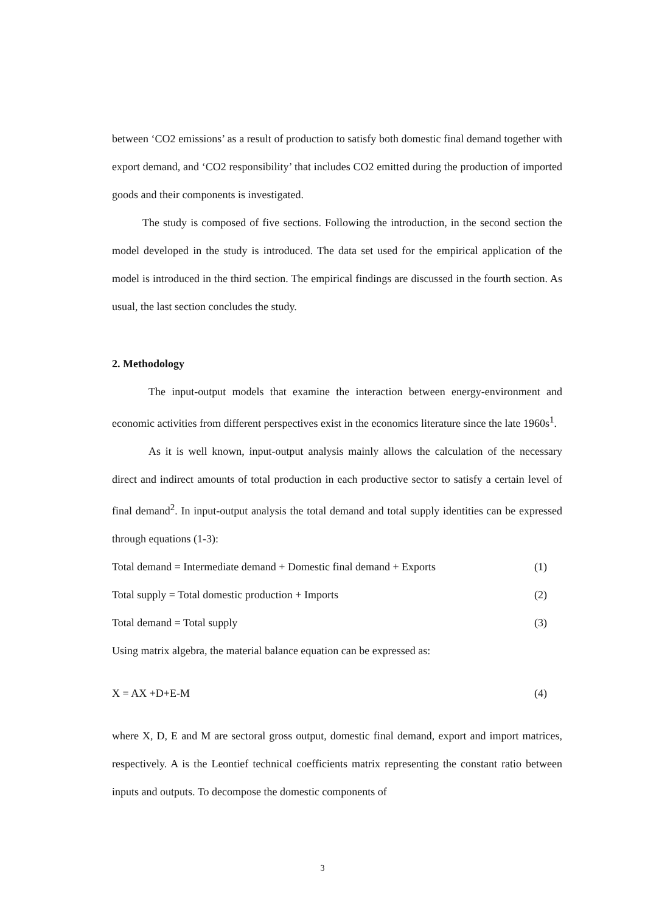between ‘CO2 emissions’ as a result of production to satisfy both domestic final demand together with export demand, and ‘CO2 responsibility’ that includes CO2 emitted during the production of imported goods and their components is investigated.
The study is composed of five sections. Following the introduction, in the second section the model developed in the study is introduced. The data set used for the empirical application of the model is introduced in the third section. The empirical findings are discussed in the fourth section. As usual, the last section concludes the study.
2. Methodology
The input-output models that examine the interaction between energy-environment and economic activities from different perspectives exist in the economics literature since the late 1960s<sup>1</sup>.
As it is well known, input-output analysis mainly allows the calculation of the necessary direct and indirect amounts of total production in each productive sector to satisfy a certain level of final demand<sup>2</sup>. In input-output analysis the total demand and total supply identities can be expressed through equations (1-3):
Total demand = Intermediate demand + Domestic final demand + Exports (1)
Total supply = Total domestic production + Imports (2)
Total demand = Total supply (3)
Using matrix algebra, the material balance equation can be expressed as:
X = AX +D+E-M (4)
where X, D, E and M are sectoral gross output, domestic final demand, export and import matrices, respectively. A is the Leontief technical coefficients matrix representing the constant ratio between inputs and outputs. To decompose the domestic components of
3